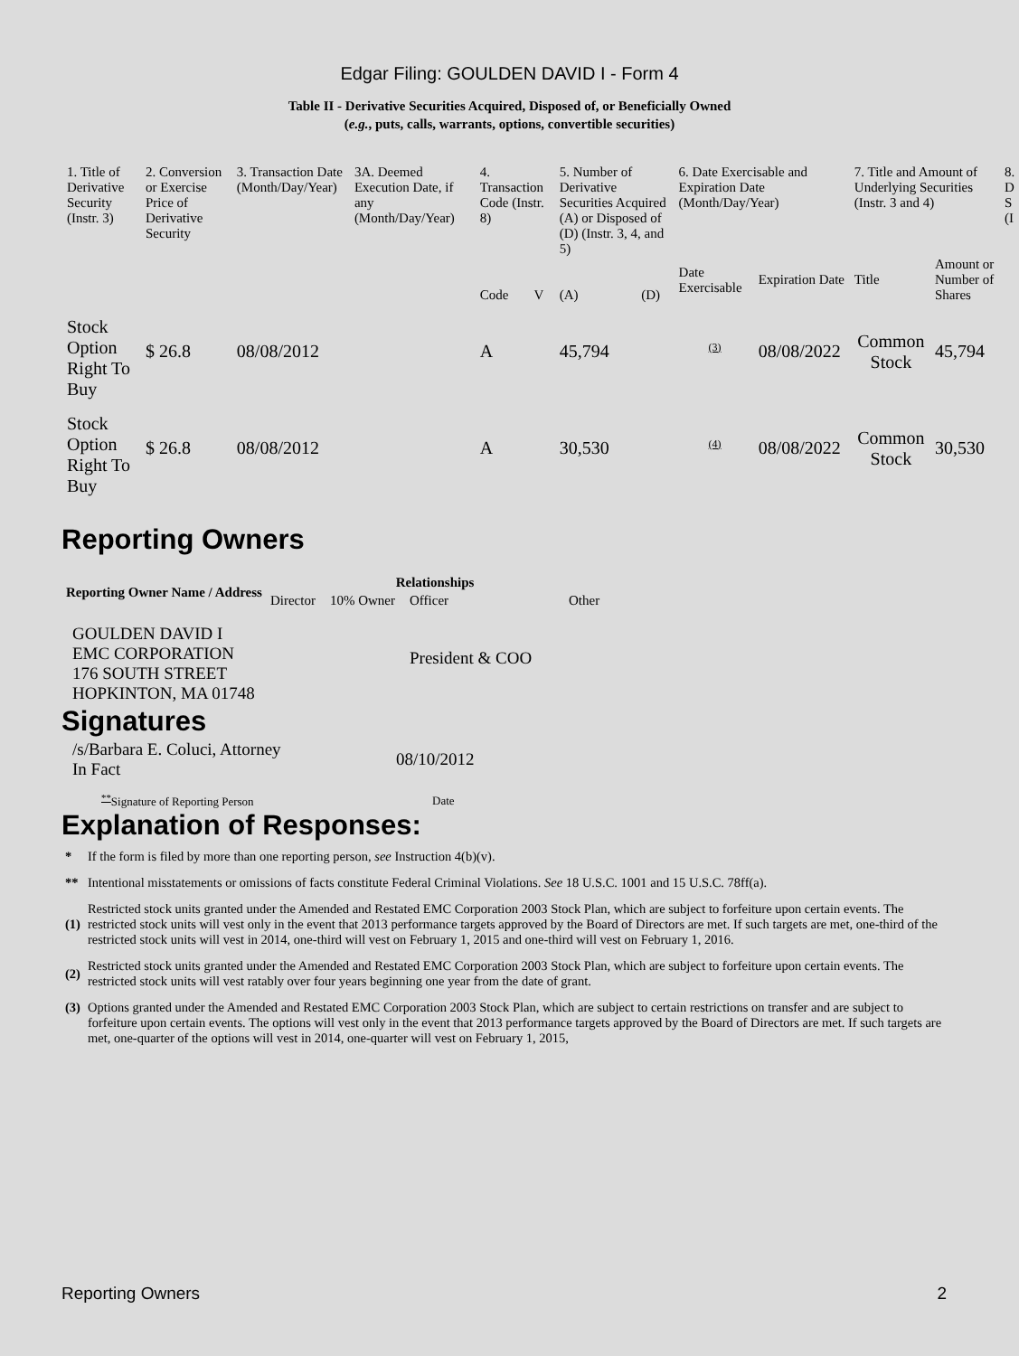Edgar Filing: GOULDEN DAVID I - Form 4
Table II - Derivative Securities Acquired, Disposed of, or Beneficially Owned
(e.g., puts, calls, warrants, options, convertible securities)
| 1. Title of Derivative Security (Instr. 3) | 2. Conversion or Exercise Price of Derivative Security | 3. Transaction Date (Month/Day/Year) | 3A. Deemed Execution Date, if any (Month/Day/Year) | 4. Transaction Code (Instr. 8) | | 5. Number of Derivative Securities Acquired (A) or Disposed of (D) (Instr. 3, 4, and 5) | | 6. Date Exercisable and Expiration Date (Month/Day/Year) | | 7. Title and Amount of Underlying Securities (Instr. 3 and 4) | | 8. D S (I |
| | | | | Code | V | (A) | (D) | Date Exercisable | Expiration Date | Title | Amount or Number of Shares | |
| Stock Option Right To Buy | $ 26.8 | 08/08/2012 | | A | | 45,794 | | <sup>(3)</sup> | 08/08/2022 | Common Stock | 45,794 | |
| Stock Option Right To Buy | $ 26.8 | 08/08/2012 | | A | | 30,530 | | <sup>(4)</sup> | 08/08/2022 | Common Stock | 30,530 | |
Reporting Owners
| Reporting Owner Name / Address | Relationships | | | |
| --- | --- | --- | --- | --- |
| | Director | 10% Owner | Officer | Other |
| GOULDEN DAVID I EMC CORPORATION 176 SOUTH STREET HOPKINTON, MA 01748 | | | President & COO | |
Signatures
| /s/Barbara E. Coluci, Attorney In Fact | 08/10/2012 |
| <sup>**</sup> Signature of Reporting Person | Date |
Explanation of Responses:
| * | If the form is filed by more than one reporting person, see Instruction 4(b)(v). |
| ** | Intentional misstatements or omissions of facts constitute Federal Criminal Violations. See 18 U.S.C. 1001 and 15 U.S.C. 78ff(a). |
| (1) | Restricted stock units granted under the Amended and Restated EMC Corporation 2003 Stock Plan, which are subject to forfeiture upon certain events. The restricted stock units will vest only in the event that 2013 performance targets approved by the Board of Directors are met. If such targets are met, one-third of the restricted stock units will vest in 2014, one-third will vest on February 1, 2015 and one-third will vest on February 1, 2016. |
| (2) | Restricted stock units granted under the Amended and Restated EMC Corporation 2003 Stock Plan, which are subject to forfeiture upon certain events. The restricted stock units will vest ratably over four years beginning one year from the date of grant. |
| (3) | Options granted under the Amended and Restated EMC Corporation 2003 Stock Plan, which are subject to certain restrictions on transfer and are subject to forfeiture upon certain events. The options will vest only in the event that 2013 performance targets approved by the Board of Directors are met. If such targets are met, one-quarter of the options will vest in 2014, one-quarter will vest on February 1, 2015, |
Reporting Owners 2